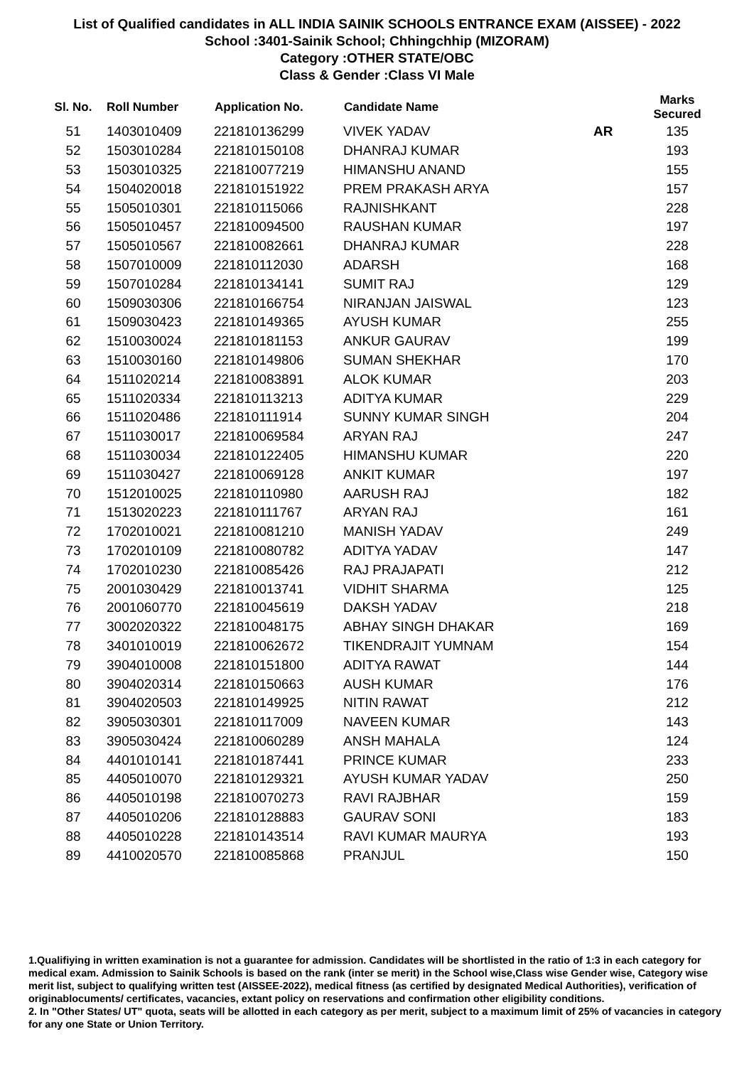List of Qualified candidates in ALL INDIA SAINIK SCHOOLS ENTRANCE EXAM (AISSEE) - 2022
School :3401-Sainik School; Chhingchhip (MIZORAM)
Category :OTHER STATE/OBC
Class & Gender :Class VI Male
| Sl. No. | Roll Number | Application No. | Candidate Name | | Marks Secured |
| --- | --- | --- | --- | --- | --- |
| 51 | 1403010409 | 221810136299 | VIVEK YADAV | AR | 135 |
| 52 | 1503010284 | 221810150108 | DHANRAJ KUMAR | | 193 |
| 53 | 1503010325 | 221810077219 | HIMANSHU ANAND | | 155 |
| 54 | 1504020018 | 221810151922 | PREM PRAKASH ARYA | | 157 |
| 55 | 1505010301 | 221810115066 | RAJNISHKANT | | 228 |
| 56 | 1505010457 | 221810094500 | RAUSHAN KUMAR | | 197 |
| 57 | 1505010567 | 221810082661 | DHANRAJ KUMAR | | 228 |
| 58 | 1507010009 | 221810112030 | ADARSH | | 168 |
| 59 | 1507010284 | 221810134141 | SUMIT RAJ | | 129 |
| 60 | 1509030306 | 221810166754 | NIRANJAN JAISWAL | | 123 |
| 61 | 1509030423 | 221810149365 | AYUSH KUMAR | | 255 |
| 62 | 1510030024 | 221810181153 | ANKUR GAURAV | | 199 |
| 63 | 1510030160 | 221810149806 | SUMAN SHEKHAR | | 170 |
| 64 | 1511020214 | 221810083891 | ALOK KUMAR | | 203 |
| 65 | 1511020334 | 221810113213 | ADITYA KUMAR | | 229 |
| 66 | 1511020486 | 221810111914 | SUNNY KUMAR SINGH | | 204 |
| 67 | 1511030017 | 221810069584 | ARYAN RAJ | | 247 |
| 68 | 1511030034 | 221810122405 | HIMANSHU KUMAR | | 220 |
| 69 | 1511030427 | 221810069128 | ANKIT KUMAR | | 197 |
| 70 | 1512010025 | 221810110980 | AARUSH RAJ | | 182 |
| 71 | 1513020223 | 221810111767 | ARYAN RAJ | | 161 |
| 72 | 1702010021 | 221810081210 | MANISH YADAV | | 249 |
| 73 | 1702010109 | 221810080782 | ADITYA YADAV | | 147 |
| 74 | 1702010230 | 221810085426 | RAJ PRAJAPATI | | 212 |
| 75 | 2001030429 | 221810013741 | VIDHIT SHARMA | | 125 |
| 76 | 2001060770 | 221810045619 | DAKSH YADAV | | 218 |
| 77 | 3002020322 | 221810048175 | ABHAY SINGH DHAKAR | | 169 |
| 78 | 3401010019 | 221810062672 | TIKENDRAJIT YUMNAM | | 154 |
| 79 | 3904010008 | 221810151800 | ADITYA RAWAT | | 144 |
| 80 | 3904020314 | 221810150663 | AUSH KUMAR | | 176 |
| 81 | 3904020503 | 221810149925 | NITIN RAWAT | | 212 |
| 82 | 3905030301 | 221810117009 | NAVEEN KUMAR | | 143 |
| 83 | 3905030424 | 221810060289 | ANSH MAHALA | | 124 |
| 84 | 4401010141 | 221810187441 | PRINCE KUMAR | | 233 |
| 85 | 4405010070 | 221810129321 | AYUSH KUMAR YADAV | | 250 |
| 86 | 4405010198 | 221810070273 | RAVI RAJBHAR | | 159 |
| 87 | 4405010206 | 221810128883 | GAURAV SONI | | 183 |
| 88 | 4405010228 | 221810143514 | RAVI KUMAR MAURYA | | 193 |
| 89 | 4410020570 | 221810085868 | PRANJUL | | 150 |
1.Qualifiying in written examination is not a guarantee for admission. Candidates will be shortlisted in the ratio of 1:3 in each category for medical exam. Admission to Sainik Schools is based on the rank (inter se merit) in the School wise,Class wise Gender wise, Category wise merit list, subject to qualifying written test (AISSEE-2022), medical fitness (as certified by designated Medical Authorities), verification of originablocuments/ certificates, vacancies, extant policy on reservations and confirmation other eligibility conditions.
2. In "Other States/ UT" quota, seats will be allotted in each category as per merit, subject to a maximum limit of 25% of vacancies in category for any one State or Union Territory.